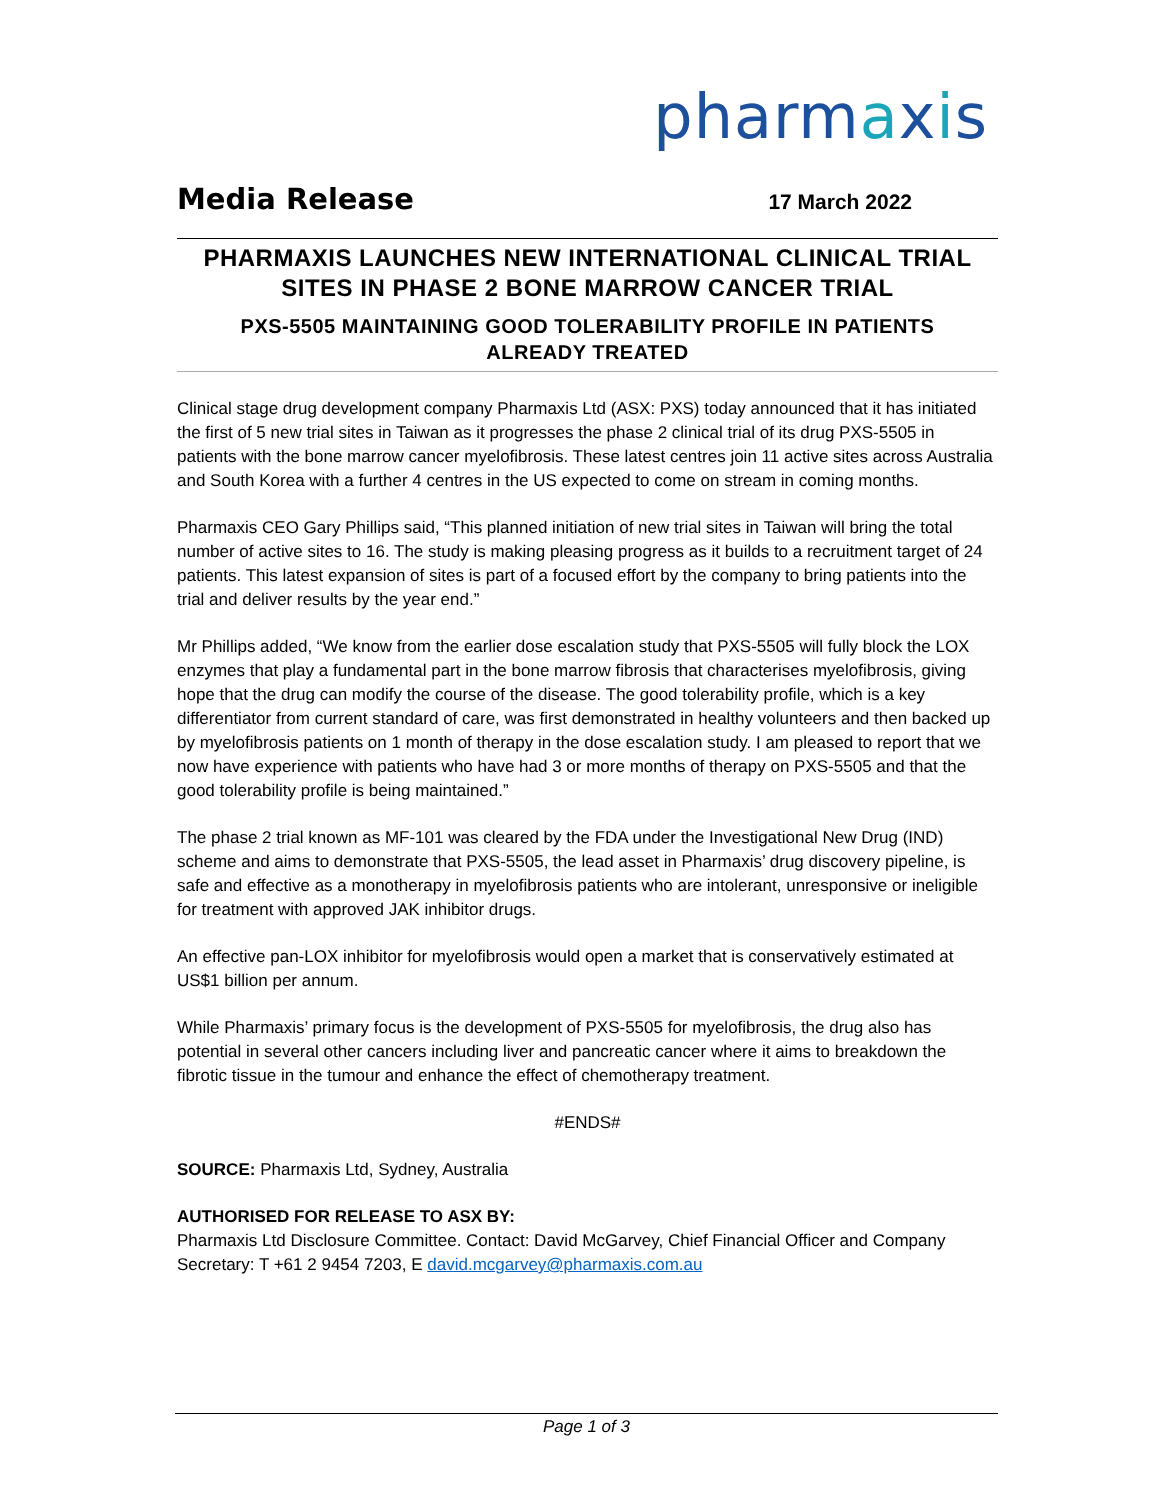pharmaxis
Media Release
17 March 2022
PHARMAXIS LAUNCHES NEW INTERNATIONAL CLINICAL TRIAL SITES IN PHASE 2 BONE MARROW CANCER TRIAL
PXS-5505 MAINTAINING GOOD TOLERABILITY PROFILE IN PATIENTS ALREADY TREATED
Clinical stage drug development company Pharmaxis Ltd (ASX: PXS) today announced that it has initiated the first of 5 new trial sites in Taiwan as it progresses the phase 2 clinical trial of its drug PXS-5505 in patients with the bone marrow cancer myelofibrosis. These latest centres join 11 active sites across Australia and South Korea with a further 4 centres in the US expected to come on stream in coming months.
Pharmaxis CEO Gary Phillips said, “This planned initiation of new trial sites in Taiwan will bring the total number of active sites to 16. The study is making pleasing progress as it builds to a recruitment target of 24 patients. This latest expansion of sites is part of a focused effort by the company to bring patients into the trial and deliver results by the year end.”
Mr Phillips added, “We know from the earlier dose escalation study that PXS-5505 will fully block the LOX enzymes that play a fundamental part in the bone marrow fibrosis that characterises myelofibrosis, giving hope that the drug can modify the course of the disease. The good tolerability profile, which is a key differentiator from current standard of care, was first demonstrated in healthy volunteers and then backed up by myelofibrosis patients on 1 month of therapy in the dose escalation study. I am pleased to report that we now have experience with patients who have had 3 or more months of therapy on PXS-5505 and that the good tolerability profile is being maintained.”
The phase 2 trial known as MF-101 was cleared by the FDA under the Investigational New Drug (IND) scheme and aims to demonstrate that PXS-5505, the lead asset in Pharmaxis’ drug discovery pipeline, is safe and effective as a monotherapy in myelofibrosis patients who are intolerant, unresponsive or ineligible for treatment with approved JAK inhibitor drugs.
An effective pan-LOX inhibitor for myelofibrosis would open a market that is conservatively estimated at US$1 billion per annum.
While Pharmaxis’ primary focus is the development of PXS-5505 for myelofibrosis, the drug also has potential in several other cancers including liver and pancreatic cancer where it aims to breakdown the fibrotic tissue in the tumour and enhance the effect of chemotherapy treatment.
#ENDS#
SOURCE: Pharmaxis Ltd, Sydney, Australia
AUTHORISED FOR RELEASE TO ASX BY:
Pharmaxis Ltd Disclosure Committee. Contact: David McGarvey, Chief Financial Officer and Company Secretary: T +61 2 9454 7203, E david.mcgarvey@pharmaxis.com.au
Page 1 of 3